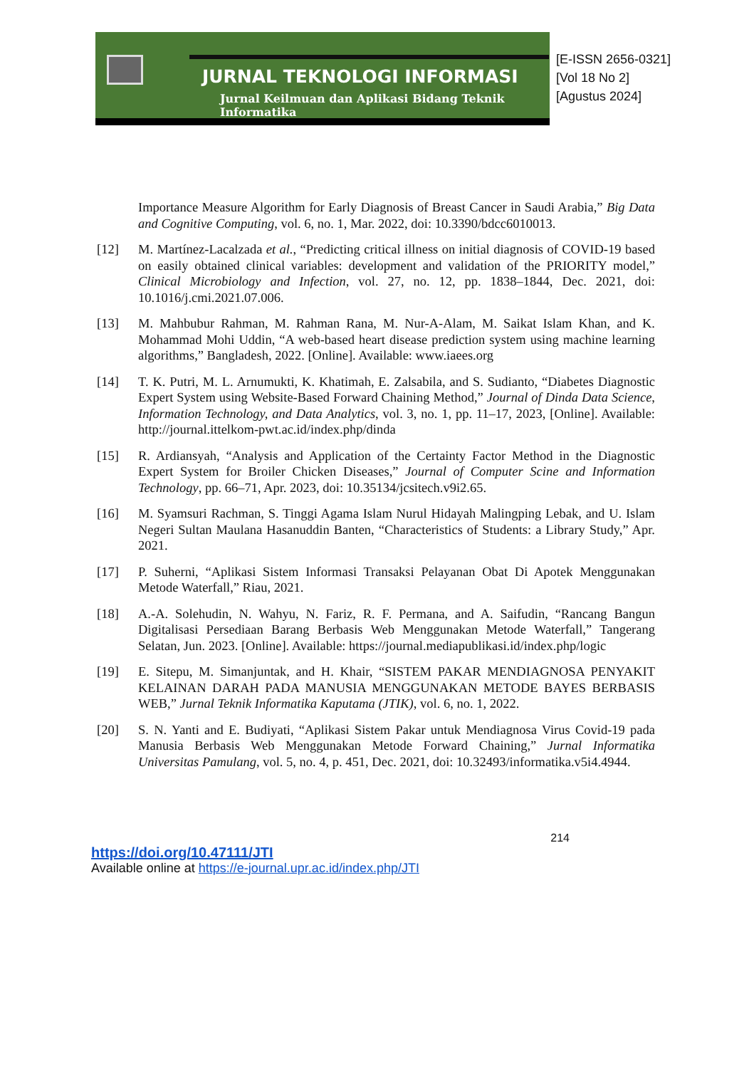JURNAL TEKNOLOGI INFORMASI
Jurnal Keilmuan dan Aplikasi Bidang Teknik Informatika
[E-ISSN 2656-0321]
[Vol 18 No 2]
[Agustus 2024]
Importance Measure Algorithm for Early Diagnosis of Breast Cancer in Saudi Arabia,” Big Data and Cognitive Computing, vol. 6, no. 1, Mar. 2022, doi: 10.3390/bdcc6010013.
[12] M. Martínez-Lacalzada et al., “Predicting critical illness on initial diagnosis of COVID-19 based on easily obtained clinical variables: development and validation of the PRIORITY model,” Clinical Microbiology and Infection, vol. 27, no. 12, pp. 1838–1844, Dec. 2021, doi: 10.1016/j.cmi.2021.07.006.
[13] M. Mahbubur Rahman, M. Rahman Rana, M. Nur-A-Alam, M. Saikat Islam Khan, and K. Mohammad Mohi Uddin, “A web-based heart disease prediction system using machine learning algorithms,” Bangladesh, 2022. [Online]. Available: www.iaees.org
[14] T. K. Putri, M. L. Arnumukti, K. Khatimah, E. Zalsabila, and S. Sudianto, “Diabetes Diagnostic Expert System using Website-Based Forward Chaining Method,” Journal of Dinda Data Science, Information Technology, and Data Analytics, vol. 3, no. 1, pp. 11–17, 2023, [Online]. Available: http://journal.ittelkom-pwt.ac.id/index.php/dinda
[15] R. Ardiansyah, “Analysis and Application of the Certainty Factor Method in the Diagnostic Expert System for Broiler Chicken Diseases,” Journal of Computer Scine and Information Technology, pp. 66–71, Apr. 2023, doi: 10.35134/jcsitech.v9i2.65.
[16] M. Syamsuri Rachman, S. Tinggi Agama Islam Nurul Hidayah Malingping Lebak, and U. Islam Negeri Sultan Maulana Hasanuddin Banten, “Characteristics of Students: a Library Study,” Apr. 2021.
[17] P. Suherni, “Aplikasi Sistem Informasi Transaksi Pelayanan Obat Di Apotek Menggunakan Metode Waterfall,” Riau, 2021.
[18] A.-A. Solehudin, N. Wahyu, N. Fariz, R. F. Permana, and A. Saifudin, “Rancang Bangun Digitalisasi Persediaan Barang Berbasis Web Menggunakan Metode Waterfall,” Tangerang Selatan, Jun. 2023. [Online]. Available: https://journal.mediapublikasi.id/index.php/logic
[19] E. Sitepu, M. Simanjuntak, and H. Khair, “SISTEM PAKAR MENDIAGNOSA PENYAKIT KELAINAN DARAH PADA MANUSIA MENGGUNAKAN METODE BAYES BERBASIS WEB,” Jurnal Teknik Informatika Kaputama (JTIK), vol. 6, no. 1, 2022.
[20] S. N. Yanti and E. Budiyati, “Aplikasi Sistem Pakar untuk Mendiagnosa Virus Covid-19 pada Manusia Berbasis Web Menggunakan Metode Forward Chaining,” Jurnal Informatika Universitas Pamulang, vol. 5, no. 4, p. 451, Dec. 2021, doi: 10.32493/informatika.v5i4.4944.
214
https://doi.org/10.47111/JTI
Available online at https://e-journal.upr.ac.id/index.php/JTI